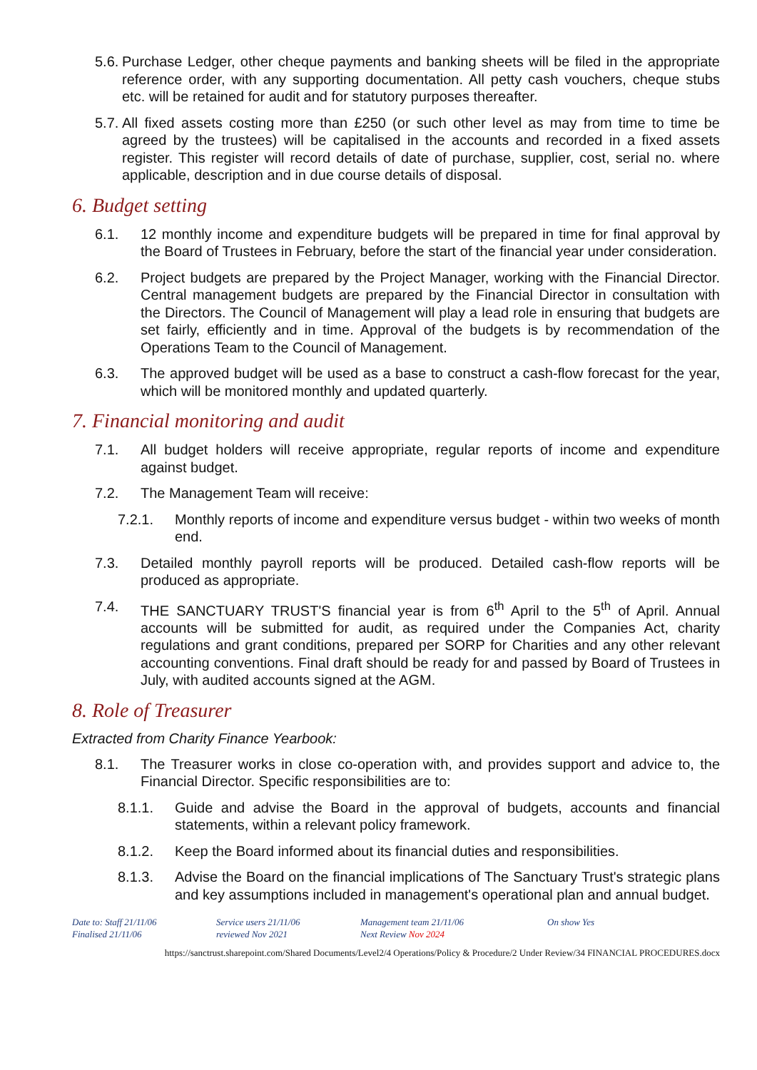5.6. Purchase Ledger, other cheque payments and banking sheets will be filed in the appropriate reference order, with any supporting documentation. All petty cash vouchers, cheque stubs etc. will be retained for audit and for statutory purposes thereafter.
5.7. All fixed assets costing more than £250 (or such other level as may from time to time be agreed by the trustees) will be capitalised in the accounts and recorded in a fixed assets register. This register will record details of date of purchase, supplier, cost, serial no. where applicable, description and in due course details of disposal.
6. Budget setting
6.1. 12 monthly income and expenditure budgets will be prepared in time for final approval by the Board of Trustees in February, before the start of the financial year under consideration.
6.2. Project budgets are prepared by the Project Manager, working with the Financial Director. Central management budgets are prepared by the Financial Director in consultation with the Directors. The Council of Management will play a lead role in ensuring that budgets are set fairly, efficiently and in time. Approval of the budgets is by recommendation of the Operations Team to the Council of Management.
6.3. The approved budget will be used as a base to construct a cash-flow forecast for the year, which will be monitored monthly and updated quarterly.
7. Financial monitoring and audit
7.1. All budget holders will receive appropriate, regular reports of income and expenditure against budget.
7.2. The Management Team will receive:
7.2.1. Monthly reports of income and expenditure versus budget - within two weeks of month end.
7.3. Detailed monthly payroll reports will be produced. Detailed cash-flow reports will be produced as appropriate.
7.4. THE SANCTUARY TRUST'S financial year is from 6<sup>th</sup> April to the 5<sup>th</sup> of April. Annual accounts will be submitted for audit, as required under the Companies Act, charity regulations and grant conditions, prepared per SORP for Charities and any other relevant accounting conventions. Final draft should be ready for and passed by Board of Trustees in July, with audited accounts signed at the AGM.
8. Role of Treasurer
Extracted from Charity Finance Yearbook:
8.1. The Treasurer works in close co-operation with, and provides support and advice to, the Financial Director. Specific responsibilities are to:
8.1.1. Guide and advise the Board in the approval of budgets, accounts and financial statements, within a relevant policy framework.
8.1.2. Keep the Board informed about its financial duties and responsibilities.
8.1.3. Advise the Board on the financial implications of The Sanctuary Trust's strategic plans and key assumptions included in management's operational plan and annual budget.
Date to: Staff 21/11/06
Finalised 21/11/06
Service users 21/11/06
reviewed Nov 2021
Management team 21/11/06
Next Review Nov 2024
On show Yes
https://sanctrust.sharepoint.com/Shared Documents/Level2/4 Operations/Policy & Procedure/2 Under Review/34 FINANCIAL PROCEDURES.docx